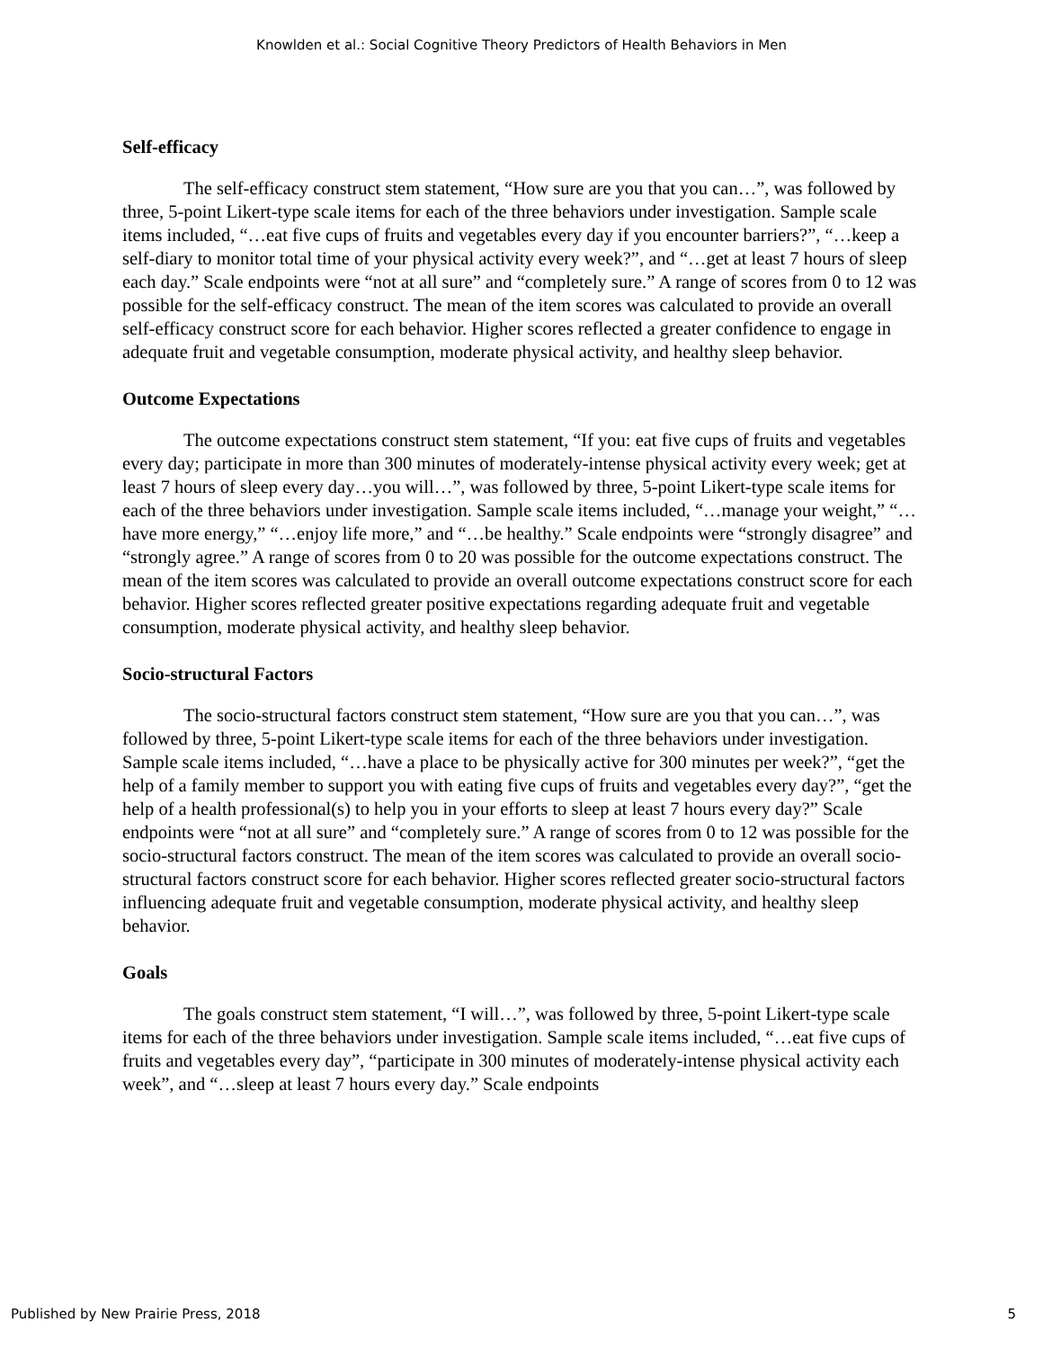Knowlden et al.: Social Cognitive Theory Predictors of Health Behaviors in Men
Self-efficacy
The self-efficacy construct stem statement, “How sure are you that you can…”, was followed by three, 5-point Likert-type scale items for each of the three behaviors under investigation. Sample scale items included, “…eat five cups of fruits and vegetables every day if you encounter barriers?”, “…keep a self-diary to monitor total time of your physical activity every week?”, and “…get at least 7 hours of sleep each day.” Scale endpoints were “not at all sure” and “completely sure.” A range of scores from 0 to 12 was possible for the self-efficacy construct. The mean of the item scores was calculated to provide an overall self-efficacy construct score for each behavior. Higher scores reflected a greater confidence to engage in adequate fruit and vegetable consumption, moderate physical activity, and healthy sleep behavior.
Outcome Expectations
The outcome expectations construct stem statement, “If you: eat five cups of fruits and vegetables every day; participate in more than 300 minutes of moderately-intense physical activity every week; get at least 7 hours of sleep every day…you will…”, was followed by three, 5-point Likert-type scale items for each of the three behaviors under investigation. Sample scale items included, “…manage your weight,” “…have more energy,” “…enjoy life more,” and “…be healthy.” Scale endpoints were “strongly disagree” and “strongly agree.” A range of scores from 0 to 20 was possible for the outcome expectations construct. The mean of the item scores was calculated to provide an overall outcome expectations construct score for each behavior. Higher scores reflected greater positive expectations regarding adequate fruit and vegetable consumption, moderate physical activity, and healthy sleep behavior.
Socio-structural Factors
The socio-structural factors construct stem statement, “How sure are you that you can…”, was followed by three, 5-point Likert-type scale items for each of the three behaviors under investigation. Sample scale items included, “…have a place to be physically active for 300 minutes per week?”, “get the help of a family member to support you with eating five cups of fruits and vegetables every day?”, “get the help of a health professional(s) to help you in your efforts to sleep at least 7 hours every day?” Scale endpoints were “not at all sure” and “completely sure.” A range of scores from 0 to 12 was possible for the socio-structural factors construct. The mean of the item scores was calculated to provide an overall socio-structural factors construct score for each behavior. Higher scores reflected greater socio-structural factors influencing adequate fruit and vegetable consumption, moderate physical activity, and healthy sleep behavior.
Goals
The goals construct stem statement, “I will…”, was followed by three, 5-point Likert-type scale items for each of the three behaviors under investigation. Sample scale items included, “…eat five cups of fruits and vegetables every day”, “participate in 300 minutes of moderately-intense physical activity each week”, and “…sleep at least 7 hours every day.” Scale endpoints
Published by New Prairie Press, 2018 5